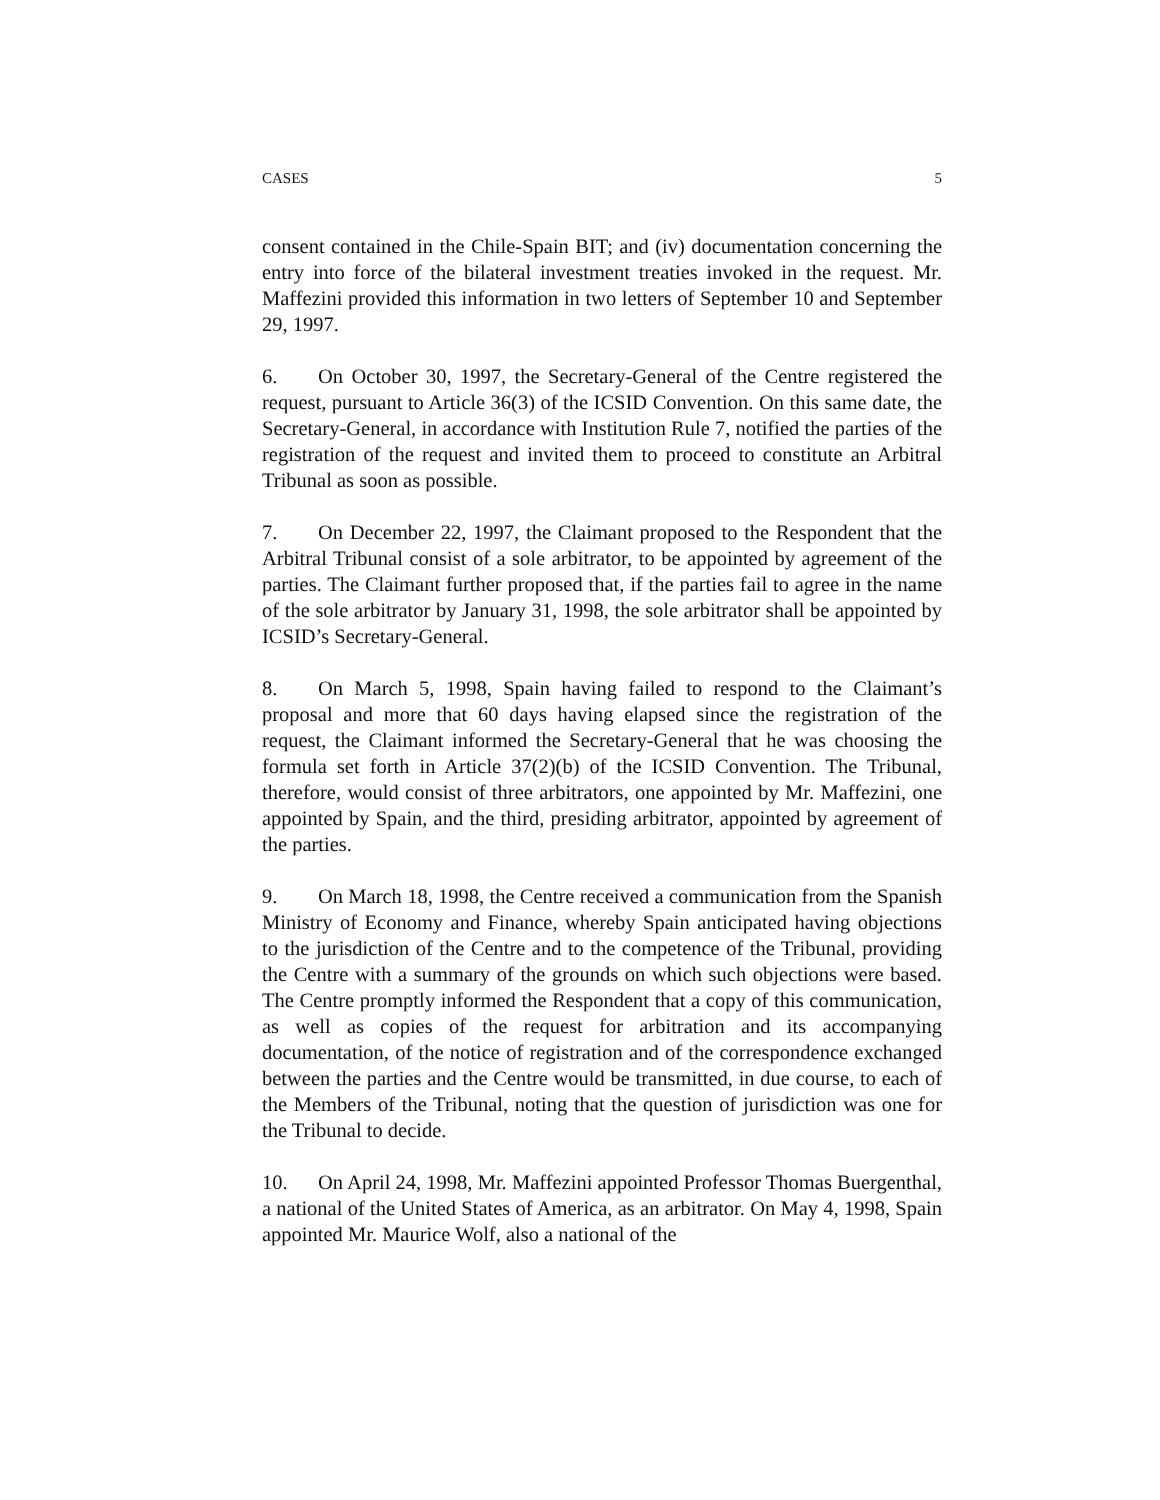CASES 5
consent contained in the Chile-Spain BIT; and (iv) documentation concerning the entry into force of the bilateral investment treaties invoked in the request. Mr. Maffezini provided this information in two letters of September 10 and September 29, 1997.
6. On October 30, 1997, the Secretary-General of the Centre registered the request, pursuant to Article 36(3) of the ICSID Convention. On this same date, the Secretary-General, in accordance with Institution Rule 7, notified the parties of the registration of the request and invited them to proceed to constitute an Arbitral Tribunal as soon as possible.
7. On December 22, 1997, the Claimant proposed to the Respondent that the Arbitral Tribunal consist of a sole arbitrator, to be appointed by agreement of the parties. The Claimant further proposed that, if the parties fail to agree in the name of the sole arbitrator by January 31, 1998, the sole arbitrator shall be appointed by ICSID’s Secretary-General.
8. On March 5, 1998, Spain having failed to respond to the Claimant’s proposal and more that 60 days having elapsed since the registration of the request, the Claimant informed the Secretary-General that he was choosing the formula set forth in Article 37(2)(b) of the ICSID Convention. The Tribunal, therefore, would consist of three arbitrators, one appointed by Mr. Maffezini, one appointed by Spain, and the third, presiding arbitrator, appointed by agreement of the parties.
9. On March 18, 1998, the Centre received a communication from the Spanish Ministry of Economy and Finance, whereby Spain anticipated having objections to the jurisdiction of the Centre and to the competence of the Tribunal, providing the Centre with a summary of the grounds on which such objections were based. The Centre promptly informed the Respondent that a copy of this communication, as well as copies of the request for arbitration and its accompanying documentation, of the notice of registration and of the correspondence exchanged between the parties and the Centre would be transmitted, in due course, to each of the Members of the Tribunal, noting that the question of jurisdiction was one for the Tribunal to decide.
10. On April 24, 1998, Mr. Maffezini appointed Professor Thomas Buergenthal, a national of the United States of America, as an arbitrator. On May 4, 1998, Spain appointed Mr. Maurice Wolf, also a national of the